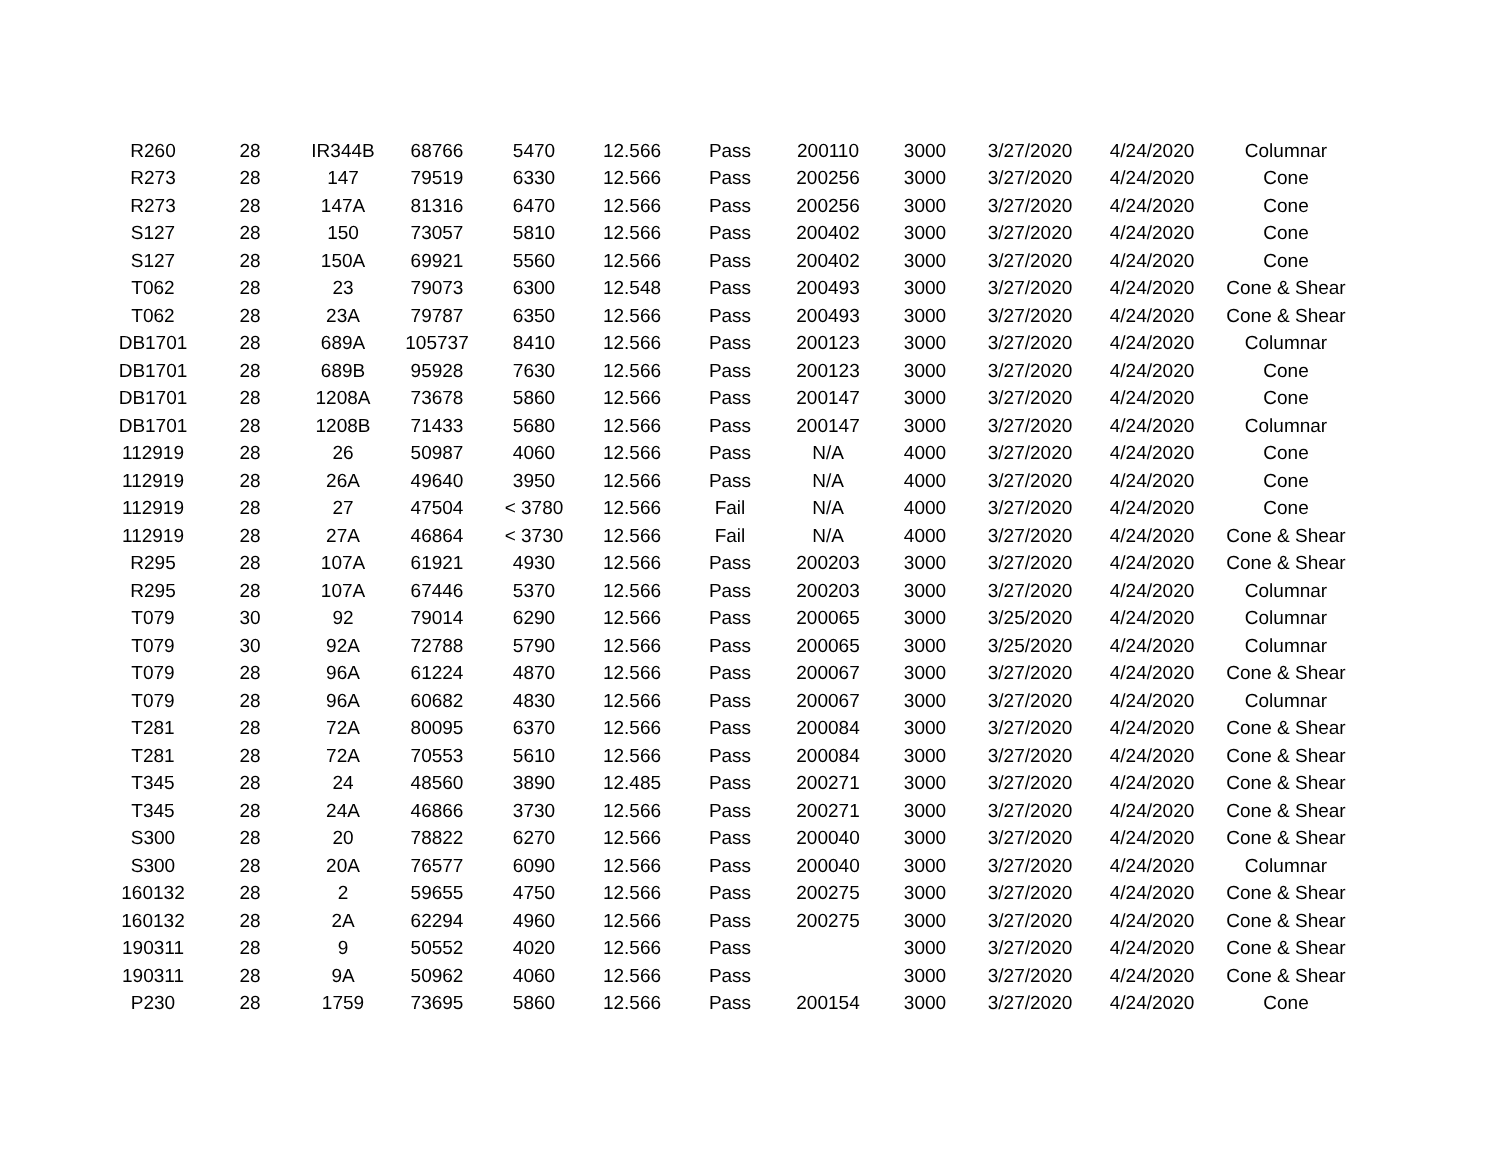| R260 | 28 | IR344B | 68766 | 5470 | 12.566 | Pass | 200110 | 3000 | 3/27/2020 | 4/24/2020 | Columnar |
| R273 | 28 | 147 | 79519 | 6330 | 12.566 | Pass | 200256 | 3000 | 3/27/2020 | 4/24/2020 | Cone |
| R273 | 28 | 147A | 81316 | 6470 | 12.566 | Pass | 200256 | 3000 | 3/27/2020 | 4/24/2020 | Cone |
| S127 | 28 | 150 | 73057 | 5810 | 12.566 | Pass | 200402 | 3000 | 3/27/2020 | 4/24/2020 | Cone |
| S127 | 28 | 150A | 69921 | 5560 | 12.566 | Pass | 200402 | 3000 | 3/27/2020 | 4/24/2020 | Cone |
| T062 | 28 | 23 | 79073 | 6300 | 12.548 | Pass | 200493 | 3000 | 3/27/2020 | 4/24/2020 | Cone & Shear |
| T062 | 28 | 23A | 79787 | 6350 | 12.566 | Pass | 200493 | 3000 | 3/27/2020 | 4/24/2020 | Cone & Shear |
| DB1701 | 28 | 689A | 105737 | 8410 | 12.566 | Pass | 200123 | 3000 | 3/27/2020 | 4/24/2020 | Columnar |
| DB1701 | 28 | 689B | 95928 | 7630 | 12.566 | Pass | 200123 | 3000 | 3/27/2020 | 4/24/2020 | Cone |
| DB1701 | 28 | 1208A | 73678 | 5860 | 12.566 | Pass | 200147 | 3000 | 3/27/2020 | 4/24/2020 | Cone |
| DB1701 | 28 | 1208B | 71433 | 5680 | 12.566 | Pass | 200147 | 3000 | 3/27/2020 | 4/24/2020 | Columnar |
| 112919 | 28 | 26 | 50987 | 4060 | 12.566 | Pass | N/A | 4000 | 3/27/2020 | 4/24/2020 | Cone |
| 112919 | 28 | 26A | 49640 | 3950 | 12.566 | Pass | N/A | 4000 | 3/27/2020 | 4/24/2020 | Cone |
| 112919 | 28 | 27 | 47504 | < 3780 | 12.566 | Fail | N/A | 4000 | 3/27/2020 | 4/24/2020 | Cone |
| 112919 | 28 | 27A | 46864 | < 3730 | 12.566 | Fail | N/A | 4000 | 3/27/2020 | 4/24/2020 | Cone & Shear |
| R295 | 28 | 107A | 61921 | 4930 | 12.566 | Pass | 200203 | 3000 | 3/27/2020 | 4/24/2020 | Cone & Shear |
| R295 | 28 | 107A | 67446 | 5370 | 12.566 | Pass | 200203 | 3000 | 3/27/2020 | 4/24/2020 | Columnar |
| T079 | 30 | 92 | 79014 | 6290 | 12.566 | Pass | 200065 | 3000 | 3/25/2020 | 4/24/2020 | Columnar |
| T079 | 30 | 92A | 72788 | 5790 | 12.566 | Pass | 200065 | 3000 | 3/25/2020 | 4/24/2020 | Columnar |
| T079 | 28 | 96A | 61224 | 4870 | 12.566 | Pass | 200067 | 3000 | 3/27/2020 | 4/24/2020 | Cone & Shear |
| T079 | 28 | 96A | 60682 | 4830 | 12.566 | Pass | 200067 | 3000 | 3/27/2020 | 4/24/2020 | Columnar |
| T281 | 28 | 72A | 80095 | 6370 | 12.566 | Pass | 200084 | 3000 | 3/27/2020 | 4/24/2020 | Cone & Shear |
| T281 | 28 | 72A | 70553 | 5610 | 12.566 | Pass | 200084 | 3000 | 3/27/2020 | 4/24/2020 | Cone & Shear |
| T345 | 28 | 24 | 48560 | 3890 | 12.485 | Pass | 200271 | 3000 | 3/27/2020 | 4/24/2020 | Cone & Shear |
| T345 | 28 | 24A | 46866 | 3730 | 12.566 | Pass | 200271 | 3000 | 3/27/2020 | 4/24/2020 | Cone & Shear |
| S300 | 28 | 20 | 78822 | 6270 | 12.566 | Pass | 200040 | 3000 | 3/27/2020 | 4/24/2020 | Cone & Shear |
| S300 | 28 | 20A | 76577 | 6090 | 12.566 | Pass | 200040 | 3000 | 3/27/2020 | 4/24/2020 | Columnar |
| 160132 | 28 | 2 | 59655 | 4750 | 12.566 | Pass | 200275 | 3000 | 3/27/2020 | 4/24/2020 | Cone & Shear |
| 160132 | 28 | 2A | 62294 | 4960 | 12.566 | Pass | 200275 | 3000 | 3/27/2020 | 4/24/2020 | Cone & Shear |
| 190311 | 28 | 9 | 50552 | 4020 | 12.566 | Pass | | 3000 | 3/27/2020 | 4/24/2020 | Cone & Shear |
| 190311 | 28 | 9A | 50962 | 4060 | 12.566 | Pass | | 3000 | 3/27/2020 | 4/24/2020 | Cone & Shear |
| P230 | 28 | 1759 | 73695 | 5860 | 12.566 | Pass | 200154 | 3000 | 3/27/2020 | 4/24/2020 | Cone |